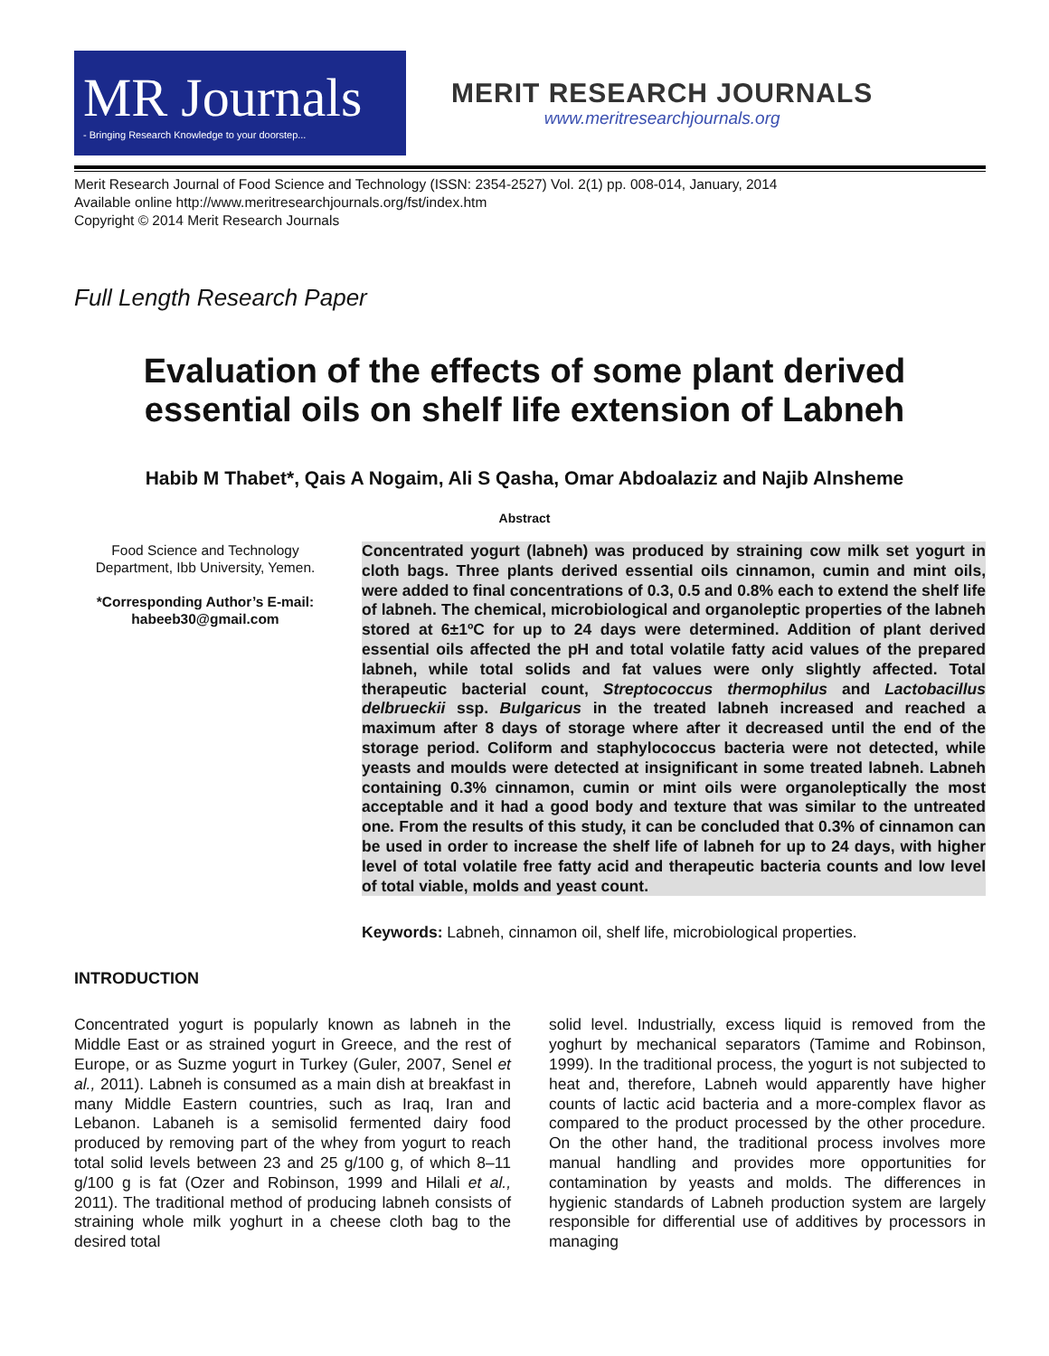MR Journals
- Bringing Research Knowledge to your doorstep...
MERIT RESEARCH JOURNALS
www.meritresearchjournals.org
Merit Research Journal of Food Science and Technology (ISSN: 2354-2527) Vol. 2(1) pp. 008-014, January, 2014
Available online http://www.meritresearchjournals.org/fst/index.htm
Copyright © 2014 Merit Research Journals
Full Length Research Paper
Evaluation of the effects of some plant derived
essential oils on shelf life extension of Labneh
Habib M Thabet*, Qais A Nogaim, Ali S Qasha, Omar Abdoalaziz and Najib Alnsheme
Abstract
Food Science and Technology Department, Ibb University, Yemen.
*Corresponding Author’s E-mail: habeeb30@gmail.com
Concentrated yogurt (labneh) was produced by straining cow milk set yogurt in cloth bags. Three plants derived essential oils cinnamon, cumin and mint oils, were added to final concentrations of 0.3, 0.5 and 0.8% each to extend the shelf life of labneh. The chemical, microbiological and organoleptic properties of the labneh stored at 6±1ºC for up to 24 days were determined. Addition of plant derived essential oils affected the pH and total volatile fatty acid values of the prepared labneh, while total solids and fat values were only slightly affected. Total therapeutic bacterial count, Streptococcus thermophilus and Lactobacillus delbrueckii ssp. Bulgaricus in the treated labneh increased and reached a maximum after 8 days of storage where after it decreased until the end of the storage period. Coliform and staphylococcus bacteria were not detected, while yeasts and moulds were detected at insignificant in some treated labneh. Labneh containing 0.3% cinnamon, cumin or mint oils were organoleptically the most acceptable and it had a good body and texture that was similar to the untreated one. From the results of this study, it can be concluded that 0.3% of cinnamon can be used in order to increase the shelf life of labneh for up to 24 days, with higher level of total volatile free fatty acid and therapeutic bacteria counts and low level of total viable, molds and yeast count.
Keywords: Labneh, cinnamon oil, shelf life, microbiological properties.
INTRODUCTION
Concentrated yogurt is popularly known as labneh in the Middle East or as strained yogurt in Greece, and the rest of Europe, or as Suzme yogurt in Turkey (Guler, 2007, Senel et al., 2011). Labneh is consumed as a main dish at breakfast in many Middle Eastern countries, such as Iraq, Iran and Lebanon. Labaneh is a semisolid fermented dairy food produced by removing part of the whey from yogurt to reach total solid levels between 23 and 25 g/100 g, of which 8–11 g/100 g is fat (Ozer and Robinson, 1999 and Hilali et al., 2011). The traditional method of producing labneh consists of straining whole milk yoghurt in a cheese cloth bag to the desired total
solid level. Industrially, excess liquid is removed from the yoghurt by mechanical separators (Tamime and Robinson, 1999). In the traditional process, the yogurt is not subjected to heat and, therefore, Labneh would apparently have higher counts of lactic acid bacteria and a more-complex flavor as compared to the product processed by the other procedure. On the other hand, the traditional process involves more manual handling and provides more opportunities for contamination by yeasts and molds. The differences in hygienic standards of Labneh production system are largely responsible for differential use of additives by processors in managing